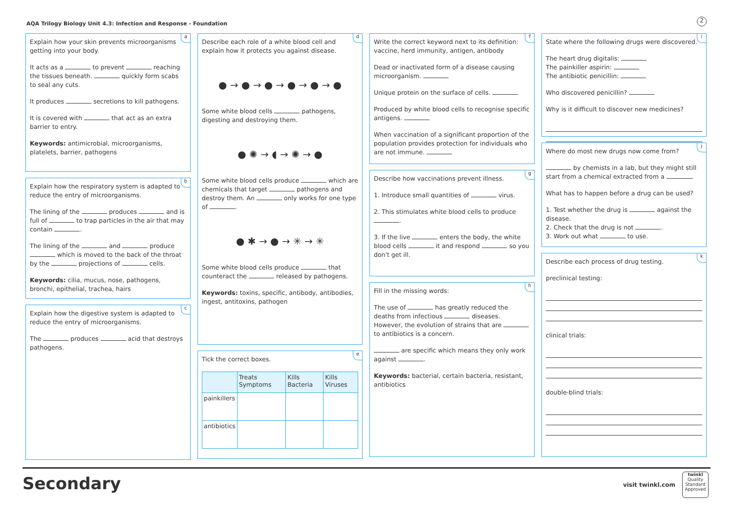AQA Trilogy Biology Unit 4.3: Infection and Response - Foundation
2
a
Explain how your skin prevents microorganisms getting into your body.
It acts as a to prevent reaching the tissues beneath. quickly form scabs to seal any cuts.
It produces secretions to kill pathogens.
It is covered with that act as an extra barrier to entry.
Keywords: antimicrobial, microorganisms, platelets, barrier, pathogens
b
Explain how the respiratory system is adapted to reduce the entry of microorganisms.
The lining of the produces and is full of to trap particles in the air that may contain .
The lining of the and produce which is moved to the back of the throat by the projections of cells.
Keywords: cilia, mucus, nose, pathogens, bronchi, epithelial, trachea, hairs
c
Explain how the digestive system is adapted to reduce the entry of microorganisms.
The produces acid that destroys pathogens.
d
Describe each role of a white blood cell and explain how it protects you against disease.
● → ● → ● → ● → ● → ●
Some white blood cells pathogens, digesting and destroying them.
● ✺ → ◖ → ✺ → ●
Some white blood cells produce which are chemicals that target pathogens and destroy them. An only works for one type of .
● ✱ → ● → ✳ → ✳
Some white blood cells produce that counteract the released by pathogens.
Keywords: toxins, specific, antibody, antibodies, ingest, antitoxins, pathogen
e
Tick the correct boxes.
| | Treats Symptoms | Kills Bacteria | Kills Viruses |
| --- | --- | --- | --- |
| painkillers | | | |
| antibiotics | | | |
f
Write the correct keyword next to its definition: vaccine, herd immunity, antigen, antibody
Dead or inactivated form of a disease causing microorganism.
Unique protein on the surface of cells.
Produced by white blood cells to recognise specific antigens.
When vaccination of a significant proportion of the population provides protection for individuals who are not immune.
g
Describe how vaccinations prevent illness.
1. Introduce small quantities of virus.
2. This stimulates white blood cells to produce .
3. If the live enters the body, the white blood cells it and respond so you don't get ill.
h
Fill in the missing words:
The use of has greatly reduced the deaths from infectious diseases. However, the evolution of strains that are to antibiotics is a concern.
are specific which means they only work against .
Keywords: bacterial, certain bacteria, resistant, antibiotics
i
State where the following drugs were discovered.
The heart drug digitalis:
The painkiller aspirin:
The antibiotic penicillin:
Who discovered penicillin?
Why is it difficult to discover new medicines?
j
Where do most new drugs now come from?
by chemists in a lab, but they might still start from a chemical extracted from a .
What has to happen before a drug can be used?
1. Test whether the drug is against the disease.
2. Check that the drug is not .
3. Work out what to use.
k
Describe each process of drug testing.
preclinical testing:
clinical trials:
double-blind trials:
Secondary visit twinkl.com
twinkl
Quality Standard Approved